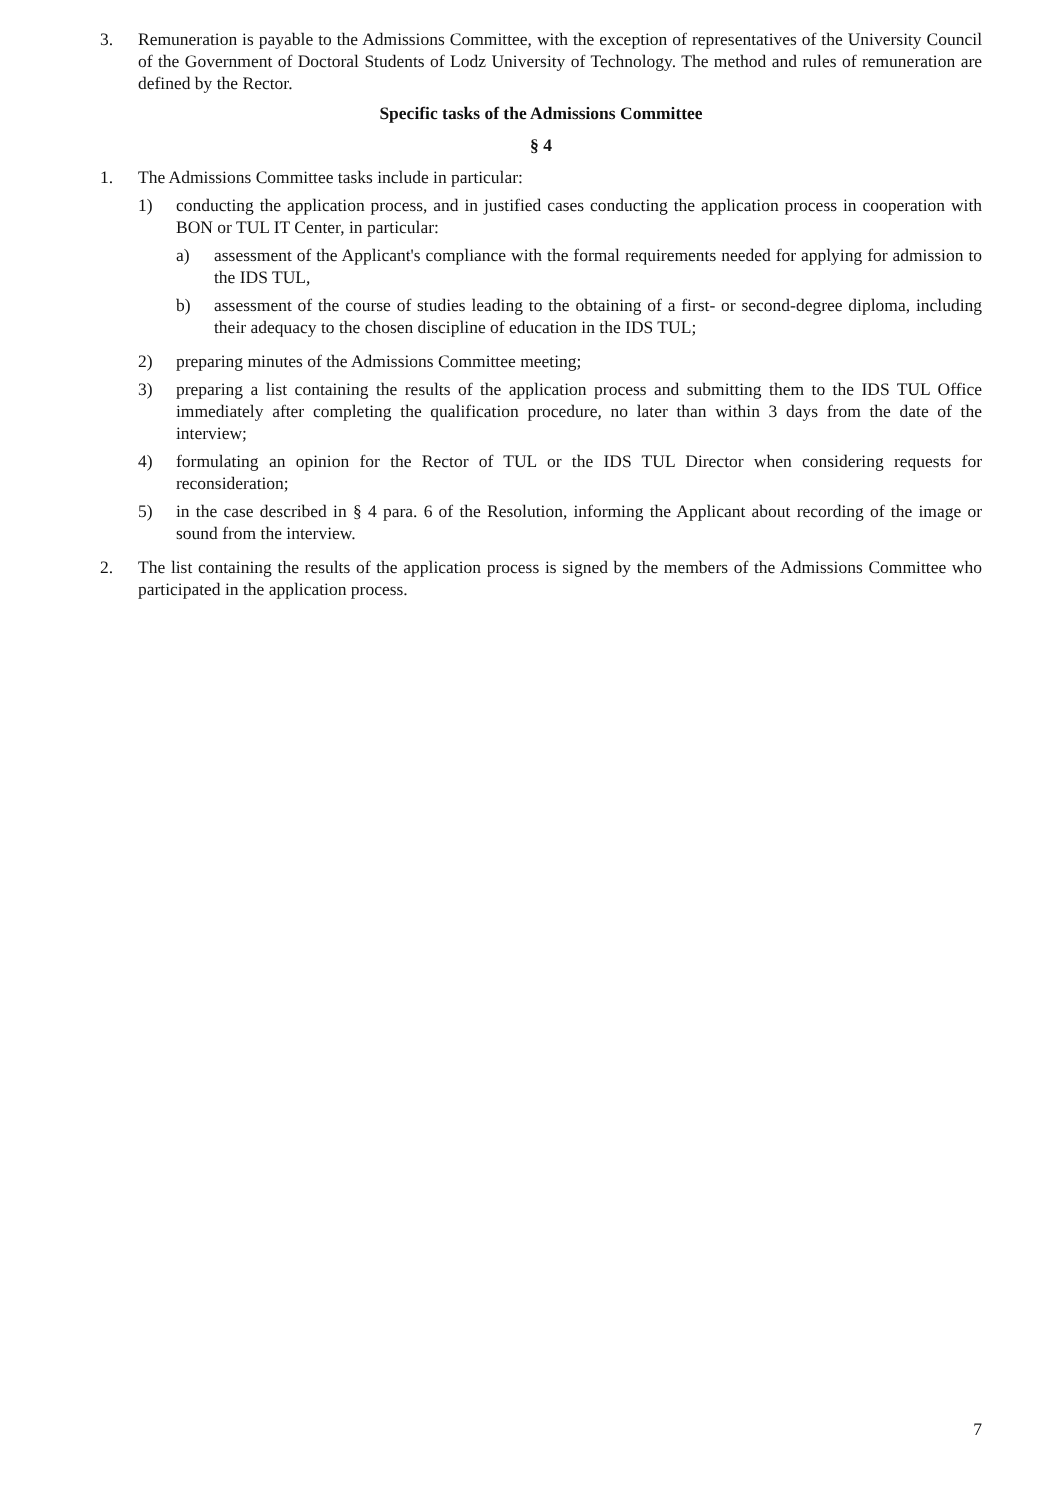3. Remuneration is payable to the Admissions Committee, with the exception of representatives of the University Council of the Government of Doctoral Students of Lodz University of Technology. The method and rules of remuneration are defined by the Rector.
Specific tasks of the Admissions Committee
§ 4
1. The Admissions Committee tasks include in particular:
1) conducting the application process, and in justified cases conducting the application process in cooperation with BON or TUL IT Center, in particular:
a) assessment of the Applicant's compliance with the formal requirements needed for applying for admission to the IDS TUL,
b) assessment of the course of studies leading to the obtaining of a first- or second-degree diploma, including their adequacy to the chosen discipline of education in the IDS TUL;
2) preparing minutes of the Admissions Committee meeting;
3) preparing a list containing the results of the application process and submitting them to the IDS TUL Office immediately after completing the qualification procedure, no later than within 3 days from the date of the interview;
4) formulating an opinion for the Rector of TUL or the IDS TUL Director when considering requests for reconsideration;
5) in the case described in § 4 para. 6 of the Resolution, informing the Applicant about recording of the image or sound from the interview.
2. The list containing the results of the application process is signed by the members of the Admissions Committee who participated in the application process.
7